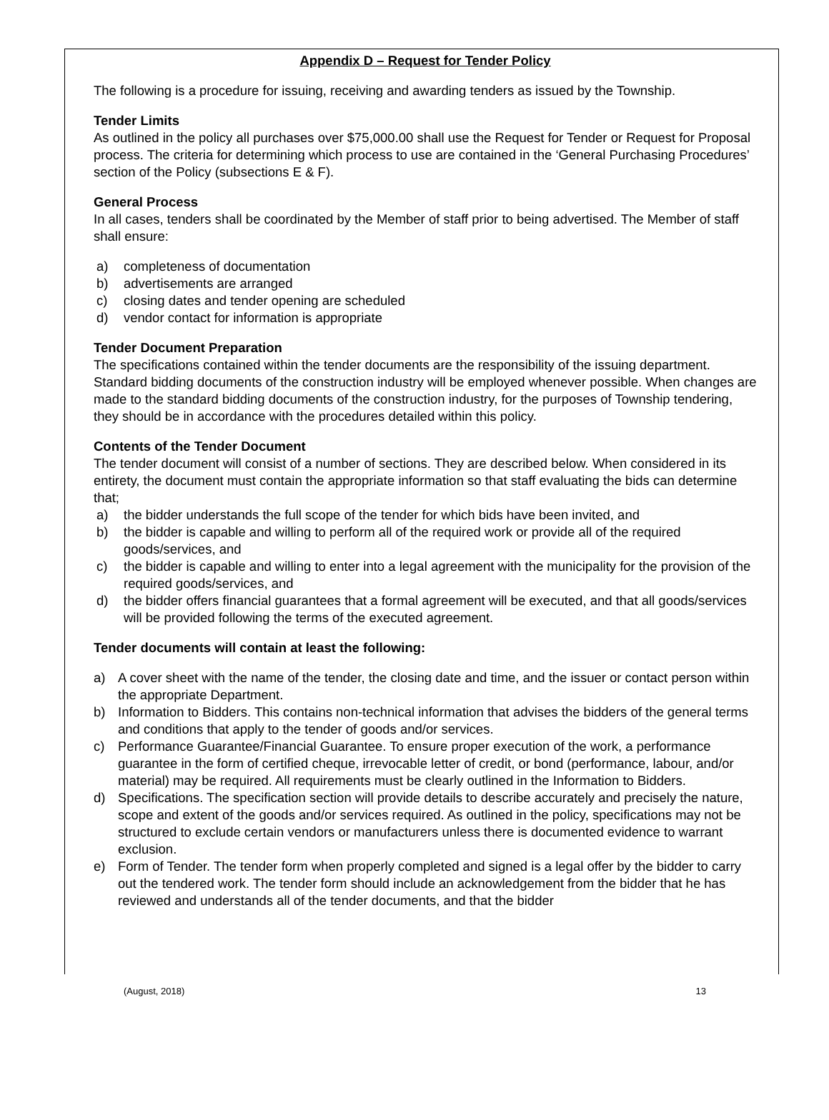Appendix D – Request for Tender Policy
The following is a procedure for issuing, receiving and awarding tenders as issued by the Township.
Tender Limits
As outlined in the policy all purchases over $75,000.00 shall use the Request for Tender or Request for Proposal process. The criteria for determining which process to use are contained in the ‘General Purchasing Procedures’ section of the Policy (subsections E & F).
General Process
In all cases, tenders shall be coordinated by the Member of staff prior to being advertised. The Member of staff shall ensure:
a) completeness of documentation
b) advertisements are arranged
c) closing dates and tender opening are scheduled
d) vendor contact for information is appropriate
Tender Document Preparation
The specifications contained within the tender documents are the responsibility of the issuing department. Standard bidding documents of the construction industry will be employed whenever possible. When changes are made to the standard bidding documents of the construction industry, for the purposes of Township tendering, they should be in accordance with the procedures detailed within this policy.
Contents of the Tender Document
The tender document will consist of a number of sections. They are described below. When considered in its entirety, the document must contain the appropriate information so that staff evaluating the bids can determine that;
a) the bidder understands the full scope of the tender for which bids have been invited, and
b) the bidder is capable and willing to perform all of the required work or provide all of the required goods/services, and
c) the bidder is capable and willing to enter into a legal agreement with the municipality for the provision of the required goods/services, and
d) the bidder offers financial guarantees that a formal agreement will be executed, and that all goods/services will be provided following the terms of the executed agreement.
Tender documents will contain at least the following:
a) A cover sheet with the name of the tender, the closing date and time, and the issuer or contact person within the appropriate Department.
b) Information to Bidders. This contains non-technical information that advises the bidders of the general terms and conditions that apply to the tender of goods and/or services.
c) Performance Guarantee/Financial Guarantee. To ensure proper execution of the work, a performance guarantee in the form of certified cheque, irrevocable letter of credit, or bond (performance, labour, and/or material) may be required. All requirements must be clearly outlined in the Information to Bidders.
d) Specifications. The specification section will provide details to describe accurately and precisely the nature, scope and extent of the goods and/or services required. As outlined in the policy, specifications may not be structured to exclude certain vendors or manufacturers unless there is documented evidence to warrant exclusion.
e) Form of Tender. The tender form when properly completed and signed is a legal offer by the bidder to carry out the tendered work. The tender form should include an acknowledgement from the bidder that he has reviewed and understands all of the tender documents, and that the bidder
(August, 2018) 13